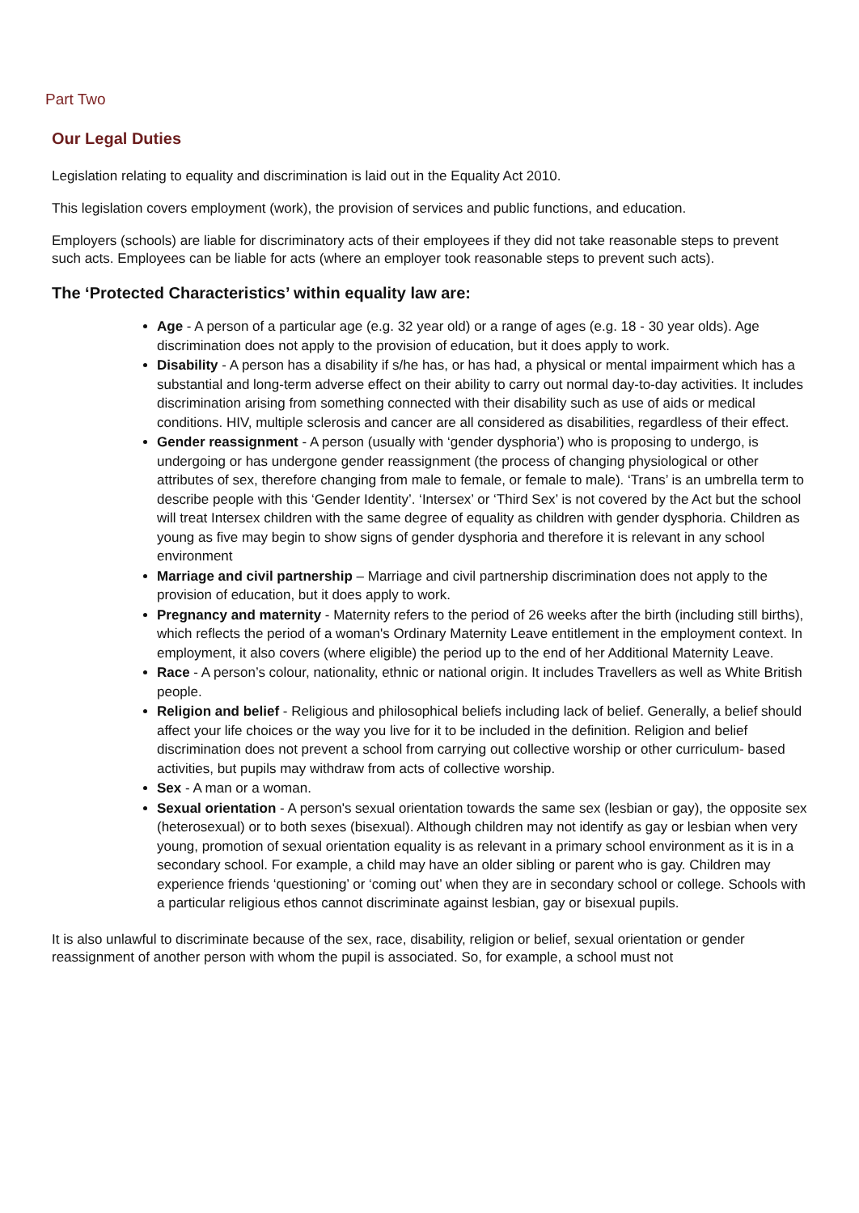Part Two
Our Legal Duties
Legislation relating to equality and discrimination is laid out in the Equality Act 2010.
This legislation covers employment (work), the provision of services and public functions, and education.
Employers (schools) are liable for discriminatory acts of their employees if they did not take reasonable steps to prevent such acts. Employees can be liable for acts (where an employer took reasonable steps to prevent such acts).
The ‘Protected Characteristics’ within equality law are:
Age - A person of a particular age (e.g. 32 year old) or a range of ages (e.g. 18 - 30 year olds). Age discrimination does not apply to the provision of education, but it does apply to work.
Disability - A person has a disability if s/he has, or has had, a physical or mental impairment which has a substantial and long-term adverse effect on their ability to carry out normal day-to-day activities. It includes discrimination arising from something connected with their disability such as use of aids or medical conditions. HIV, multiple sclerosis and cancer are all considered as disabilities, regardless of their effect.
Gender reassignment - A person (usually with ‘gender dysphoria’) who is proposing to undergo, is undergoing or has undergone gender reassignment (the process of changing physiological or other attributes of sex, therefore changing from male to female, or female to male). ‘Trans’ is an umbrella term to describe people with this ‘Gender Identity’. ‘Intersex’ or ‘Third Sex’ is not covered by the Act but the school will treat Intersex children with the same degree of equality as children with gender dysphoria. Children as young as five may begin to show signs of gender dysphoria and therefore it is relevant in any school environment
Marriage and civil partnership – Marriage and civil partnership discrimination does not apply to the provision of education, but it does apply to work.
Pregnancy and maternity - Maternity refers to the period of 26 weeks after the birth (including still births), which reflects the period of a woman's Ordinary Maternity Leave entitlement in the employment context. In employment, it also covers (where eligible) the period up to the end of her Additional Maternity Leave.
Race - A person’s colour, nationality, ethnic or national origin. It includes Travellers as well as White British people.
Religion and belief - Religious and philosophical beliefs including lack of belief. Generally, a belief should affect your life choices or the way you live for it to be included in the definition. Religion and belief discrimination does not prevent a school from carrying out collective worship or other curriculum- based activities, but pupils may withdraw from acts of collective worship.
Sex - A man or a woman.
Sexual orientation - A person's sexual orientation towards the same sex (lesbian or gay), the opposite sex (heterosexual) or to both sexes (bisexual). Although children may not identify as gay or lesbian when very young, promotion of sexual orientation equality is as relevant in a primary school environment as it is in a secondary school. For example, a child may have an older sibling or parent who is gay. Children may experience friends ‘questioning’ or ‘coming out’ when they are in secondary school or college. Schools with a particular religious ethos cannot discriminate against lesbian, gay or bisexual pupils.
It is also unlawful to discriminate because of the sex, race, disability, religion or belief, sexual orientation or gender reassignment of another person with whom the pupil is associated. So, for example, a school must not